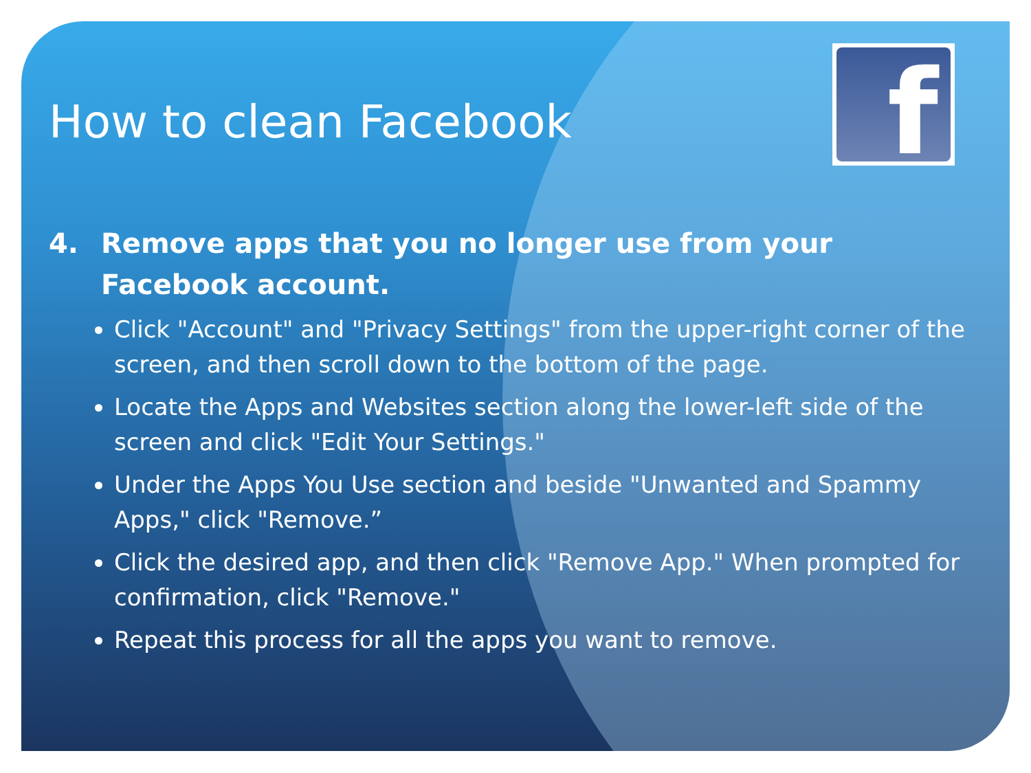How to clean Facebook
f
4. Remove apps that you no longer use from your Facebook account.
Click "Account" and "Privacy Settings" from the upper-right corner of the screen, and then scroll down to the bottom of the page.
Locate the Apps and Websites section along the lower-left side of the screen and click "Edit Your Settings."
Under the Apps You Use section and beside "Unwanted and Spammy Apps," click "Remove.”
Click the desired app, and then click "Remove App." When prompted for confirmation, click "Remove."
Repeat this process for all the apps you want to remove.